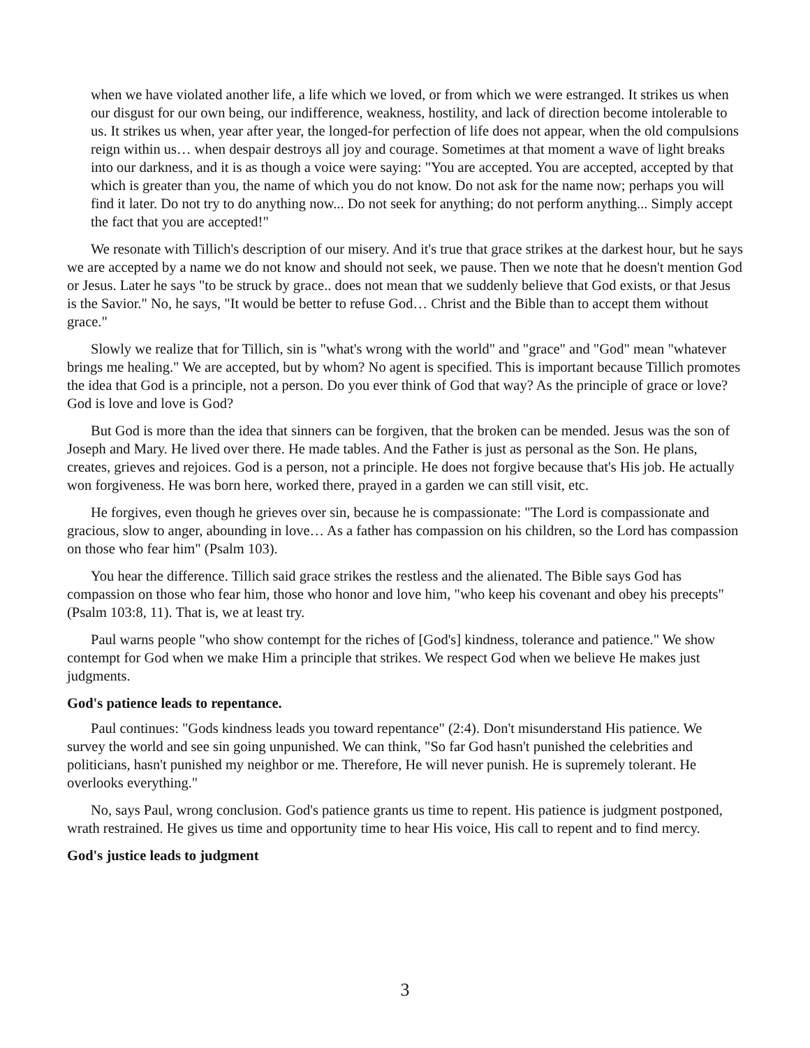when we have violated another life, a life which we loved, or from which we were estranged. It strikes us when our disgust for our own being, our indifference, weakness, hostility, and lack of direction become intolerable to us. It strikes us when, year after year, the longed-for perfection of life does not appear, when the old compulsions reign within us… when despair destroys all joy and courage. Sometimes at that moment a wave of light breaks into our darkness, and it is as though a voice were saying: "You are accepted. You are accepted, accepted by that which is greater than you, the name of which you do not know. Do not ask for the name now; perhaps you will find it later. Do not try to do anything now... Do not seek for anything; do not perform anything... Simply accept the fact that you are accepted!"
We resonate with Tillich's description of our misery. And it's true that grace strikes at the darkest hour, but he says we are accepted by a name we do not know and should not seek, we pause. Then we note that he doesn't mention God or Jesus. Later he says "to be struck by grace.. does not mean that we suddenly believe that God exists, or that Jesus is the Savior." No, he says, "It would be better to refuse God… Christ and the Bible than to accept them without grace."
Slowly we realize that for Tillich, sin is "what's wrong with the world" and "grace" and "God" mean "whatever brings me healing." We are accepted, but by whom? No agent is specified. This is important because Tillich promotes the idea that God is a principle, not a person. Do you ever think of God that way? As the principle of grace or love? God is love and love is God?
But God is more than the idea that sinners can be forgiven, that the broken can be mended. Jesus was the son of Joseph and Mary. He lived over there. He made tables. And the Father is just as personal as the Son. He plans, creates, grieves and rejoices. God is a person, not a principle. He does not forgive because that's His job. He actually won forgiveness. He was born here, worked there, prayed in a garden we can still visit, etc.
He forgives, even though he grieves over sin, because he is compassionate: "The Lord is compassionate and gracious, slow to anger, abounding in love… As a father has compassion on his children, so the Lord has compassion on those who fear him" (Psalm 103).
You hear the difference. Tillich said grace strikes the restless and the alienated. The Bible says God has compassion on those who fear him, those who honor and love him, "who keep his covenant and obey his precepts" (Psalm 103:8, 11). That is, we at least try.
Paul warns people "who show contempt for the riches of [God's] kindness, tolerance and patience." We show contempt for God when we make Him a principle that strikes. We respect God when we believe He makes just judgments.
God's patience leads to repentance.
Paul continues: "Gods kindness leads you toward repentance" (2:4). Don't misunderstand His patience. We survey the world and see sin going unpunished. We can think, "So far God hasn't punished the celebrities and politicians, hasn't punished my neighbor or me. Therefore, He will never punish. He is supremely tolerant. He overlooks everything."
No, says Paul, wrong conclusion. God's patience grants us time to repent. His patience is judgment postponed, wrath restrained. He gives us time and opportunity time to hear His voice, His call to repent and to find mercy.
God's justice leads to judgment
3